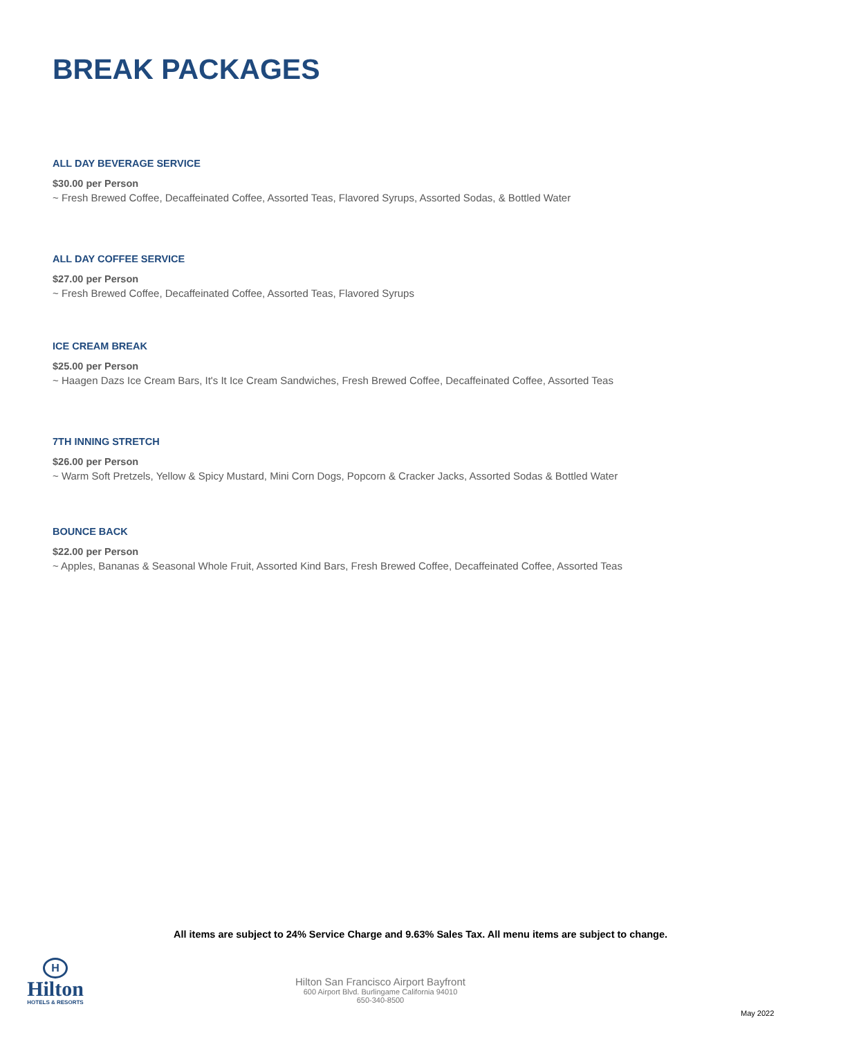BREAK PACKAGES
ALL DAY BEVERAGE SERVICE
$30.00 per Person
~ Fresh Brewed Coffee, Decaffeinated Coffee, Assorted Teas, Flavored Syrups, Assorted Sodas, & Bottled Water
ALL DAY COFFEE SERVICE
$27.00 per Person
~ Fresh Brewed Coffee, Decaffeinated Coffee, Assorted Teas, Flavored Syrups
ICE CREAM BREAK
$25.00 per Person
~ Haagen Dazs Ice Cream Bars, It's It Ice Cream Sandwiches, Fresh Brewed Coffee, Decaffeinated Coffee, Assorted Teas
7TH INNING STRETCH
$26.00 per Person
~ Warm Soft Pretzels, Yellow & Spicy Mustard, Mini Corn Dogs, Popcorn & Cracker Jacks, Assorted Sodas & Bottled Water
BOUNCE BACK
$22.00 per Person
~ Apples, Bananas & Seasonal Whole Fruit, Assorted Kind Bars, Fresh Brewed Coffee, Decaffeinated Coffee, Assorted Teas
All items are subject to 24% Service Charge and 9.63% Sales Tax. All menu items are subject to change.
H
Hilton
HOTELS & RESORTS
Hilton San Francisco Airport Bayfront
600 Airport Blvd. Burlingame California 94010
650-340-8500
May 2022